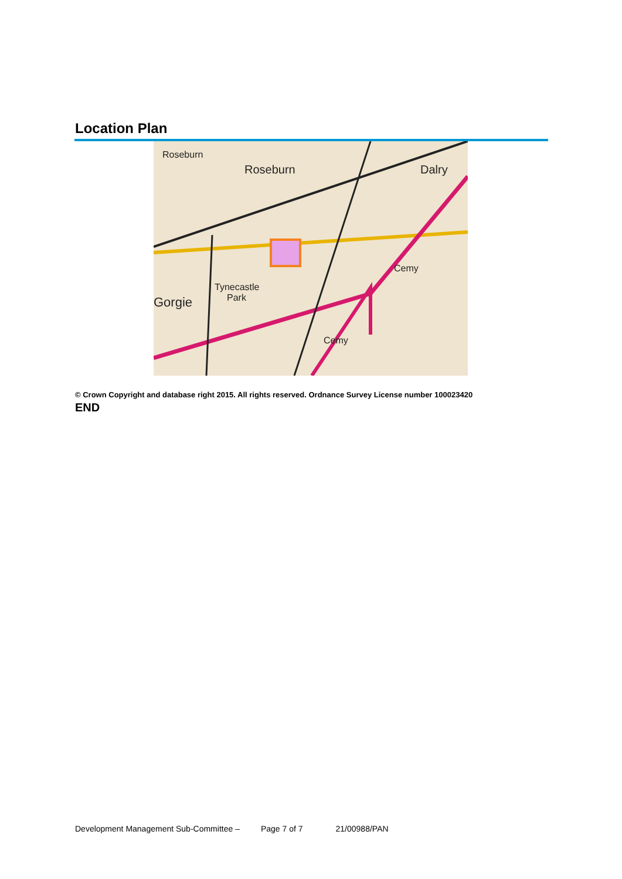Location Plan
Roseburn
Roseburn
Dalry
Gorgie
Tynecastle
Park
Cemy
Cemy
© Crown Copyright and database right 2015. All rights reserved. Ordnance Survey License number 100023420
END
Development Management Sub-Committee – Page 7 of 7 21/00988/PAN